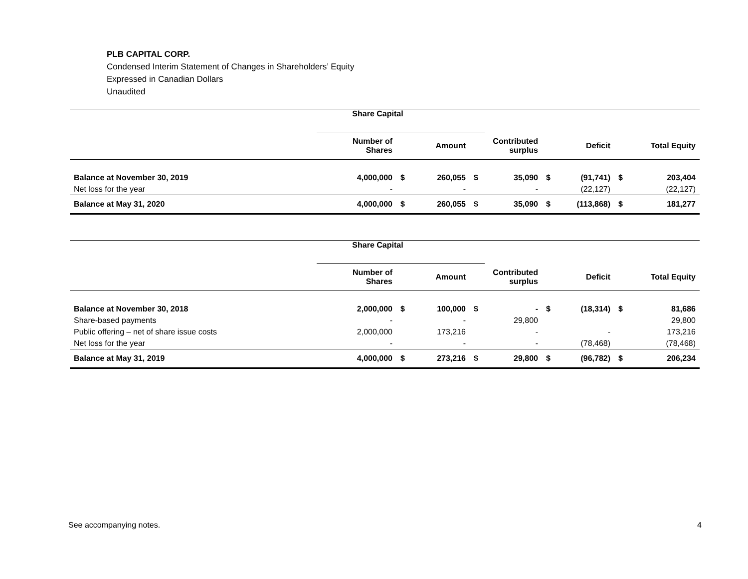PLB CAPITAL CORP.
Condensed Interim Statement of Changes in Shareholders’ Equity
Expressed in Canadian Dollars
Unaudited
| | Share Capital | | | | | | | | |
| | Number of Shares | | Amount | | Contributed surplus | | Deficit | | Total Equity |
| Balance at November 30, 2019 | 4,000,000 | $ | 260,055 | $ | 35,090 | $ | (91,741) | $ | 203,404 |
| Net loss for the year | - | | - | | - | | (22,127) | | (22,127) |
| Balance at May 31, 2020 | 4,000,000 | $ | 260,055 | $ | 35,090 | $ | (113,868) | $ | 181,277 |
| | Share Capital | | | | | | | | |
| | Number of Shares | | Amount | | Contributed surplus | | Deficit | | Total Equity |
| Balance at November 30, 2018 | 2,000,000 | $ | 100,000 | $ | - | $ | (18,314) | $ | 81,686 |
| Share-based payments | - | | - | | 29,800 | | | | 29,800 |
| Public offering – net of share issue costs | 2,000,000 | | 173,216 | | - | | - | | 173,216 |
| Net loss for the year | - | | - | | - | | (78,468) | | (78,468) |
| Balance at May 31, 2019 | 4,000,000 | $ | 273,216 | $ | 29,800 | $ | (96,782) | $ | 206,234 |
See accompanying notes. 4